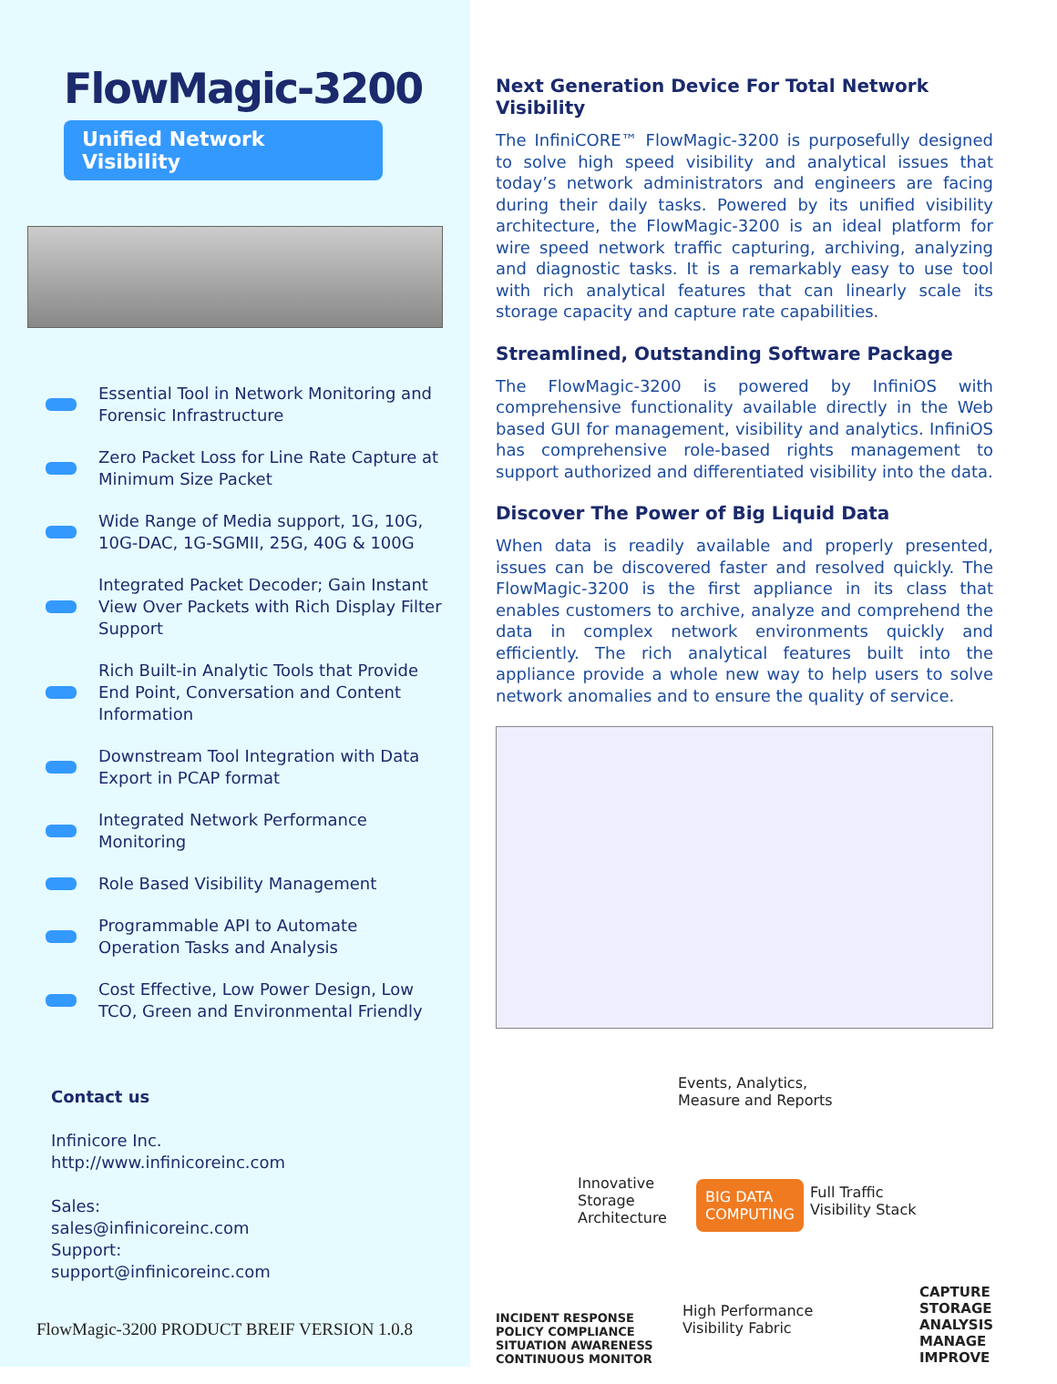FlowMagic-3200
Unified Network Visibility
Essential Tool in Network Monitoring and Forensic Infrastructure
Zero Packet Loss for Line Rate Capture at Minimum Size Packet
Wide Range of Media support, 1G, 10G, 10G-DAC, 1G-SGMII, 25G, 40G & 100G
Integrated Packet Decoder; Gain Instant View Over Packets with Rich Display Filter Support
Rich Built-in Analytic Tools that Provide End Point, Conversation and Content Information
Downstream Tool Integration with Data Export in PCAP format
Integrated Network Performance Monitoring
Role Based Visibility Management
Programmable API to Automate Operation Tasks and Analysis
Cost Effective, Low Power Design, Low TCO, Green and Environmental Friendly
Contact us
Infinicore Inc.
http://www.infinicoreinc.com
Sales:
sales@infinicoreinc.com
Support:
support@infinicoreinc.com
FlowMagic-3200 PRODUCT BREIF VERSION 1.0.8
Next Generation Device For Total Network Visibility
The InfiniCORE™ FlowMagic-3200 is purposefully designed to solve high speed visibility and analytical issues that today’s network administrators and engineers are facing during their daily tasks. Powered by its unified visibility architecture, the FlowMagic-3200 is an ideal platform for wire speed network traffic capturing, archiving, analyzing and diagnostic tasks. It is a remarkably easy to use tool with rich analytical features that can linearly scale its storage capacity and capture rate capabilities.
Streamlined, Outstanding Software Package
The FlowMagic-3200 is powered by InfiniOS with comprehensive functionality available directly in the Web based GUI for management, visibility and analytics. InfiniOS has comprehensive role-based rights management to support authorized and differentiated visibility into the data.
Discover The Power of Big Liquid Data
When data is readily available and properly presented, issues can be discovered faster and resolved quickly. The FlowMagic-3200 is the first appliance in its class that enables customers to archive, analyze and comprehend the data in complex network environments quickly and efficiently. The rich analytical features built into the appliance provide a whole new way to help users to solve network anomalies and to ensure the quality of service.
Events, Analytics,
Measure and Reports
Innovative
Storage
Architecture
BIG DATA
COMPUTING
Full Traffic
Visibility Stack
High Performance
Visibility Fabric
INCIDENT RESPONSE
POLICY COMPLIANCE
SITUATION AWARENESS
CONTINUOUS MONITOR
CAPTURE
STORAGE
ANALYSIS
MANAGE
IMPROVE